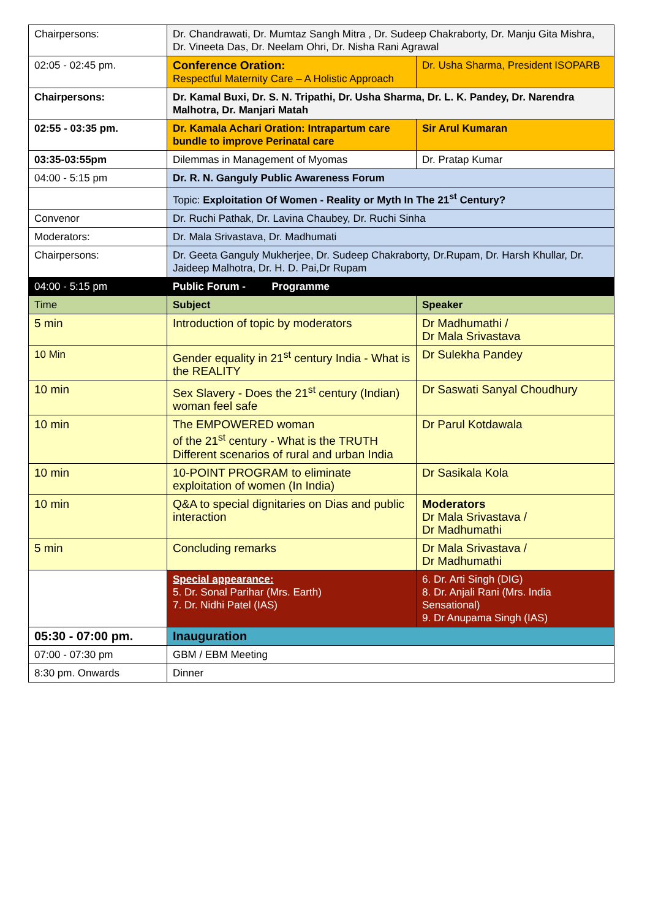| Chairpersons: | Dr. Chandrawati, Dr. Mumtaz Sangh Mitra , Dr. Sudeep Chakraborty, Dr. Manju Gita Mishra, Dr. Vineeta Das, Dr. Neelam Ohri, Dr. Nisha Rani Agrawal | |
| 02:05 - 02:45 pm. | Conference Oration: Respectful Maternity Care – A Holistic Approach | Dr. Usha Sharma, President ISOPARB |
| Chairpersons: | Dr. Kamal Buxi, Dr. S. N. Tripathi, Dr. Usha Sharma, Dr. L. K. Pandey, Dr. Narendra Malhotra, Dr. Manjari Matah | |
| 02:55 - 03:35 pm. | Dr. Kamala Achari Oration: Intrapartum care bundle to improve Perinatal care | Sir Arul Kumaran |
| 03:35-03:55pm | Dilemmas in Management of Myomas | Dr. Pratap Kumar |
| 04:00 - 5:15 pm | Dr. R. N. Ganguly Public Awareness Forum | |
| | Topic: Exploitation Of Women - Reality or Myth In The 21<sup>st</sup> Century? | |
| Convenor | Dr. Ruchi Pathak, Dr. Lavina Chaubey, Dr. Ruchi Sinha | |
| Moderators: | Dr. Mala Srivastava, Dr. Madhumati | |
| Chairpersons: | Dr. Geeta Ganguly Mukherjee, Dr. Sudeep Chakraborty, Dr.Rupam, Dr. Harsh Khullar, Dr. Jaideep Malhotra, Dr. H. D. Pai,Dr Rupam | |
| 04:00 - 5:15 pm | Public Forum - Programme | |
| Time | Subject | Speaker |
| 5 min | Introduction of topic by moderators | Dr Madhumathi / Dr Mala Srivastava |
| 10 Min | Gender equality in 21<sup>st</sup> century India - What is the REALITY | Dr Sulekha Pandey |
| 10 min | Sex Slavery - Does the 21<sup>st</sup> century (Indian) woman feel safe | Dr Saswati Sanyal Choudhury |
| 10 min | The EMPOWERED woman of the 21<sup>st</sup> century - What is the TRUTH Different scenarios of rural and urban India | Dr Parul Kotdawala |
| 10 min | 10-POINT PROGRAM to eliminate exploitation of women (In India) | Dr Sasikala Kola |
| 10 min | Q&A to special dignitaries on Dias and public interaction | Moderators Dr Mala Srivastava / Dr Madhumathi |
| 5 min | Concluding remarks | Dr Mala Srivastava / Dr Madhumathi |
| | Special appearance: 5. Dr. Sonal Parihar (Mrs. Earth) 7. Dr. Nidhi Patel (IAS) | 6. Dr. Arti Singh (DIG) 8. Dr. Anjali Rani (Mrs. India Sensational) 9. Dr Anupama Singh (IAS) |
| 05:30 - 07:00 pm. | Inauguration | |
| 07:00 - 07:30 pm | GBM / EBM Meeting | |
| 8:30 pm. Onwards | Dinner | |